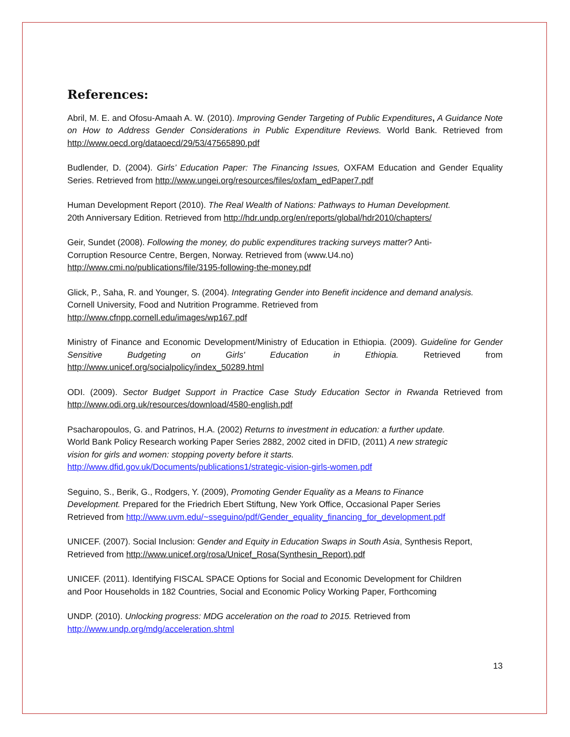References:
Abril, M. E. and Ofosu-Amaah A. W. (2010). Improving Gender Targeting of Public Expenditures, A Guidance Note on How to Address Gender Considerations in Public Expenditure Reviews. World Bank. Retrieved from http://www.oecd.org/dataoecd/29/53/47565890.pdf
Budlender, D. (2004). Girls’ Education Paper: The Financing Issues, OXFAM Education and Gender Equality Series. Retrieved from http://www.ungei.org/resources/files/oxfam_edPaper7.pdf
Human Development Report (2010). The Real Wealth of Nations: Pathways to Human Development.
20th Anniversary Edition. Retrieved from http://hdr.undp.org/en/reports/global/hdr2010/chapters/
Geir, Sundet (2008). Following the money, do public expenditures tracking surveys matter? Anti-
Corruption Resource Centre, Bergen, Norway. Retrieved from (www.U4.no)
http://www.cmi.no/publications/file/3195-following-the-money.pdf
Glick, P., Saha, R. and Younger, S. (2004). Integrating Gender into Benefit incidence and demand analysis.
Cornell University, Food and Nutrition Programme. Retrieved from
http://www.cfnpp.cornell.edu/images/wp167.pdf
Ministry of Finance and Economic Development/Ministry of Education in Ethiopia. (2009). Guideline for Gender Sensitive Budgeting on Girls' Education in Ethiopia. Retrieved from http://www.unicef.org/socialpolicy/index_50289.html
ODI. (2009). Sector Budget Support in Practice Case Study Education Sector in Rwanda Retrieved from http://www.odi.org.uk/resources/download/4580-english.pdf
Psacharopoulos, G. and Patrinos, H.A. (2002) Returns to investment in education: a further update.
World Bank Policy Research working Paper Series 2882, 2002 cited in DFID, (2011) A new strategic
vision for girls and women: stopping poverty before it starts.
http://www.dfid.gov.uk/Documents/publications1/strategic-vision-girls-women.pdf
Seguino, S., Berik, G., Rodgers, Y. (2009), Promoting Gender Equality as a Means to Finance
Development. Prepared for the Friedrich Ebert Stiftung, New York Office, Occasional Paper Series
Retrieved from http://www.uvm.edu/~sseguino/pdf/Gender_equality_financing_for_development.pdf
UNICEF. (2007). Social Inclusion: Gender and Equity in Education Swaps in South Asia, Synthesis Report,
Retrieved from http://www.unicef.org/rosa/Unicef_Rosa(Synthesin_Report).pdf
UNICEF. (2011). Identifying FISCAL SPACE Options for Social and Economic Development for Children
and Poor Households in 182 Countries, Social and Economic Policy Working Paper, Forthcoming
UNDP. (2010). Unlocking progress: MDG acceleration on the road to 2015. Retrieved from
http://www.undp.org/mdg/acceleration.shtml
13